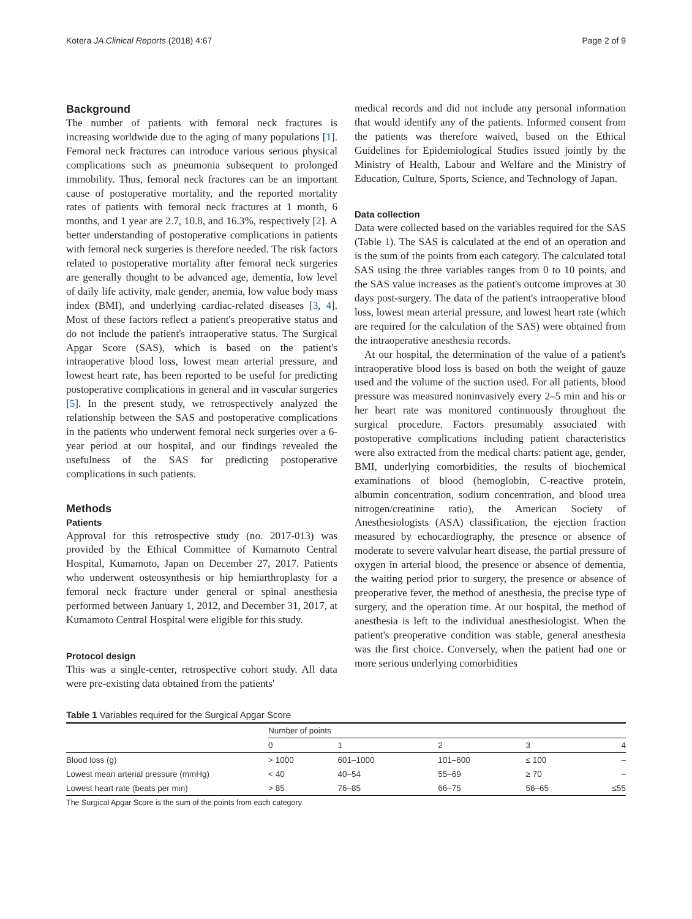Kotera JA Clinical Reports (2018) 4:67 Page 2 of 9
Background
The number of patients with femoral neck fractures is increasing worldwide due to the aging of many populations [1]. Femoral neck fractures can introduce various serious physical complications such as pneumonia subsequent to prolonged immobility. Thus, femoral neck fractures can be an important cause of postoperative mortality, and the reported mortality rates of patients with femoral neck fractures at 1 month, 6 months, and 1 year are 2.7, 10.8, and 16.3%, respectively [2]. A better understanding of postoperative complications in patients with femoral neck surgeries is therefore needed. The risk factors related to postoperative mortality after femoral neck surgeries are generally thought to be advanced age, dementia, low level of daily life activity, male gender, anemia, low value body mass index (BMI), and underlying cardiac-related diseases [3, 4]. Most of these factors reflect a patient's preoperative status and do not include the patient's intraoperative status. The Surgical Apgar Score (SAS), which is based on the patient's intraoperative blood loss, lowest mean arterial pressure, and lowest heart rate, has been reported to be useful for predicting postoperative complications in general and in vascular surgeries [5]. In the present study, we retrospectively analyzed the relationship between the SAS and postoperative complications in the patients who underwent femoral neck surgeries over a 6-year period at our hospital, and our findings revealed the usefulness of the SAS for predicting postoperative complications in such patients.
Methods
Patients
Approval for this retrospective study (no. 2017-013) was provided by the Ethical Committee of Kumamoto Central Hospital, Kumamoto, Japan on December 27, 2017. Patients who underwent osteosynthesis or hip hemiarthroplasty for a femoral neck fracture under general or spinal anesthesia performed between January 1, 2012, and December 31, 2017, at Kumamoto Central Hospital were eligible for this study.
Protocol design
This was a single-center, retrospective cohort study. All data were pre-existing data obtained from the patients'
medical records and did not include any personal information that would identify any of the patients. Informed consent from the patients was therefore waived, based on the Ethical Guidelines for Epidemiological Studies issued jointly by the Ministry of Health, Labour and Welfare and the Ministry of Education, Culture, Sports, Science, and Technology of Japan.
Data collection
Data were collected based on the variables required for the SAS (Table 1). The SAS is calculated at the end of an operation and is the sum of the points from each category. The calculated total SAS using the three variables ranges from 0 to 10 points, and the SAS value increases as the patient's outcome improves at 30 days post-surgery. The data of the patient's intraoperative blood loss, lowest mean arterial pressure, and lowest heart rate (which are required for the calculation of the SAS) were obtained from the intraoperative anesthesia records.
At our hospital, the determination of the value of a patient's intraoperative blood loss is based on both the weight of gauze used and the volume of the suction used. For all patients, blood pressure was measured noninvasively every 2–5 min and his or her heart rate was monitored continuously throughout the surgical procedure. Factors presumably associated with postoperative complications including patient characteristics were also extracted from the medical charts: patient age, gender, BMI, underlying comorbidities, the results of biochemical examinations of blood (hemoglobin, C-reactive protein, albumin concentration, sodium concentration, and blood urea nitrogen/creatinine ratio), the American Society of Anesthesiologists (ASA) classification, the ejection fraction measured by echocardiography, the presence or absence of moderate to severe valvular heart disease, the partial pressure of oxygen in arterial blood, the presence or absence of dementia, the waiting period prior to surgery, the presence or absence of preoperative fever, the method of anesthesia, the precise type of surgery, and the operation time. At our hospital, the method of anesthesia is left to the individual anesthesiologist. When the patient's preoperative condition was stable, general anesthesia was the first choice. Conversely, when the patient had one or more serious underlying comorbidities
Table 1 Variables required for the Surgical Apgar Score
| | Number of points | | | | |
| --- | --- | --- | --- | --- | --- |
| | 0 | 1 | 2 | 3 | 4 |
| Blood loss (g) | > 1000 | 601–1000 | 101–600 | ≤ 100 | – |
| Lowest mean arterial pressure (mmHg) | < 40 | 40–54 | 55–69 | ≥ 70 | – |
| Lowest heart rate (beats per min) | > 85 | 76–85 | 66–75 | 56–65 | ≤55 |
The Surgical Apgar Score is the sum of the points from each category